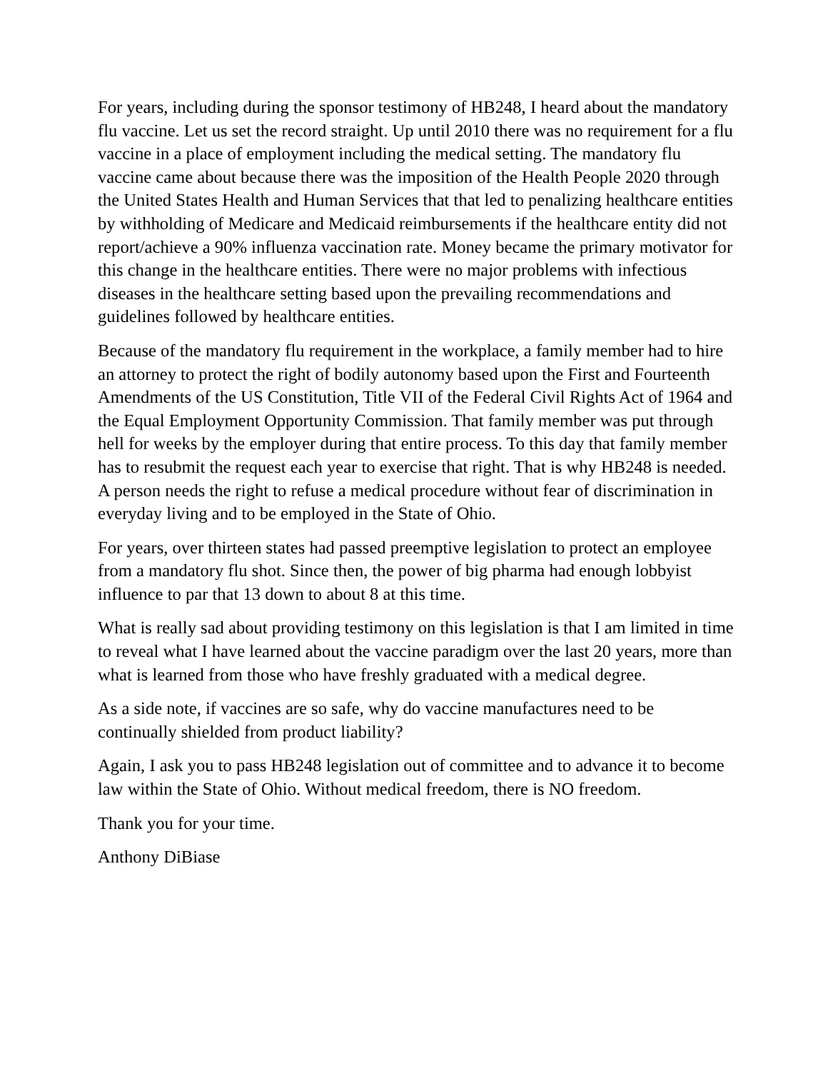For years, including during the sponsor testimony of HB248, I heard about the mandatory flu vaccine. Let us set the record straight. Up until 2010 there was no requirement for a flu vaccine in a place of employment including the medical setting. The mandatory flu vaccine came about because there was the imposition of the Health People 2020 through the United States Health and Human Services that that led to penalizing healthcare entities by withholding of Medicare and Medicaid reimbursements if the healthcare entity did not report/achieve a 90% influenza vaccination rate. Money became the primary motivator for this change in the healthcare entities. There were no major problems with infectious diseases in the healthcare setting based upon the prevailing recommendations and guidelines followed by healthcare entities.
Because of the mandatory flu requirement in the workplace, a family member had to hire an attorney to protect the right of bodily autonomy based upon the First and Fourteenth Amendments of the US Constitution, Title VII of the Federal Civil Rights Act of 1964 and the Equal Employment Opportunity Commission. That family member was put through hell for weeks by the employer during that entire process. To this day that family member has to resubmit the request each year to exercise that right. That is why HB248 is needed. A person needs the right to refuse a medical procedure without fear of discrimination in everyday living and to be employed in the State of Ohio.
For years, over thirteen states had passed preemptive legislation to protect an employee from a mandatory flu shot. Since then, the power of big pharma had enough lobbyist influence to par that 13 down to about 8 at this time.
What is really sad about providing testimony on this legislation is that I am limited in time to reveal what I have learned about the vaccine paradigm over the last 20 years, more than what is learned from those who have freshly graduated with a medical degree.
As a side note, if vaccines are so safe, why do vaccine manufactures need to be continually shielded from product liability?
Again, I ask you to pass HB248 legislation out of committee and to advance it to become law within the State of Ohio. Without medical freedom, there is NO freedom.
Thank you for your time.
Anthony DiBiase